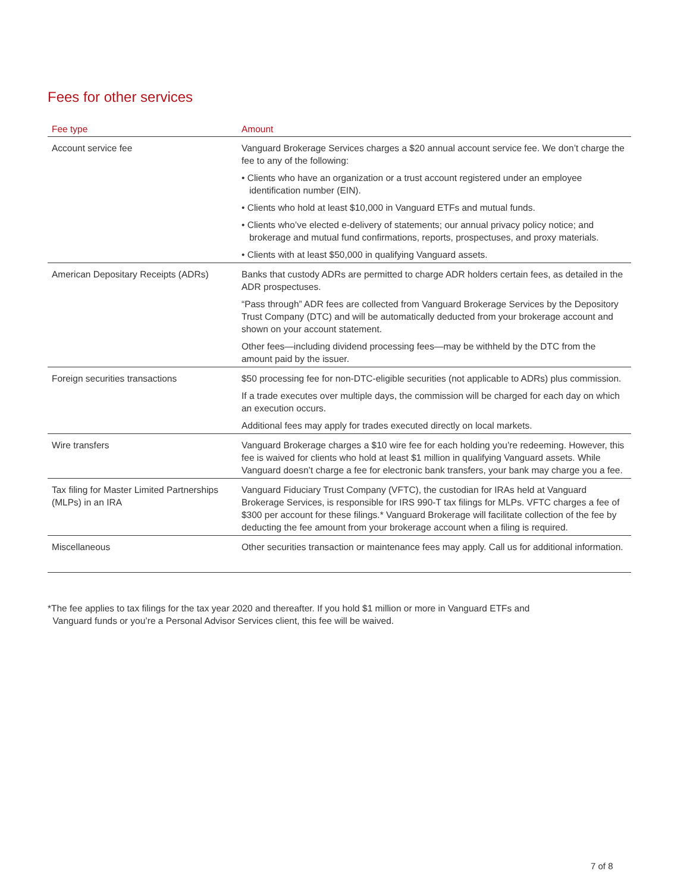Fees for other services
| Fee type | Amount |
| --- | --- |
| Account service fee | Vanguard Brokerage Services charges a $20 annual account service fee. We don’t charge the fee to any of the following: • Clients who have an organization or a trust account registered under an employee identification number (EIN). • Clients who hold at least $10,000 in Vanguard ETFs and mutual funds. • Clients who’ve elected e-delivery of statements; our annual privacy policy notice; and brokerage and mutual fund confirmations, reports, prospectuses, and proxy materials. • Clients with at least $50,000 in qualifying Vanguard assets. |
| American Depositary Receipts (ADRs) | Banks that custody ADRs are permitted to charge ADR holders certain fees, as detailed in the ADR prospectuses. “Pass through” ADR fees are collected from Vanguard Brokerage Services by the Depository Trust Company (DTC) and will be automatically deducted from your brokerage account and shown on your account statement. Other fees—including dividend processing fees—may be withheld by the DTC from the amount paid by the issuer. |
| Foreign securities transactions | $50 processing fee for non-DTC-eligible securities (not applicable to ADRs) plus commission. If a trade executes over multiple days, the commission will be charged for each day on which an execution occurs. Additional fees may apply for trades executed directly on local markets. |
| Wire transfers | Vanguard Brokerage charges a $10 wire fee for each holding you’re redeeming. However, this fee is waived for clients who hold at least $1 million in qualifying Vanguard assets. While Vanguard doesn’t charge a fee for electronic bank transfers, your bank may charge you a fee. |
| Tax filing for Master Limited Partnerships (MLPs) in an IRA | Vanguard Fiduciary Trust Company (VFTC), the custodian for IRAs held at Vanguard Brokerage Services, is responsible for IRS 990-T tax filings for MLPs. VFTC charges a fee of $300 per account for these filings.* Vanguard Brokerage will facilitate collection of the fee by deducting the fee amount from your brokerage account when a filing is required. |
| Miscellaneous | Other securities transaction or maintenance fees may apply. Call us for additional information. |
*The fee applies to tax filings for the tax year 2020 and thereafter. If you hold $1 million or more in Vanguard ETFs and
Vanguard funds or you’re a Personal Advisor Services client, this fee will be waived.
7 of 8